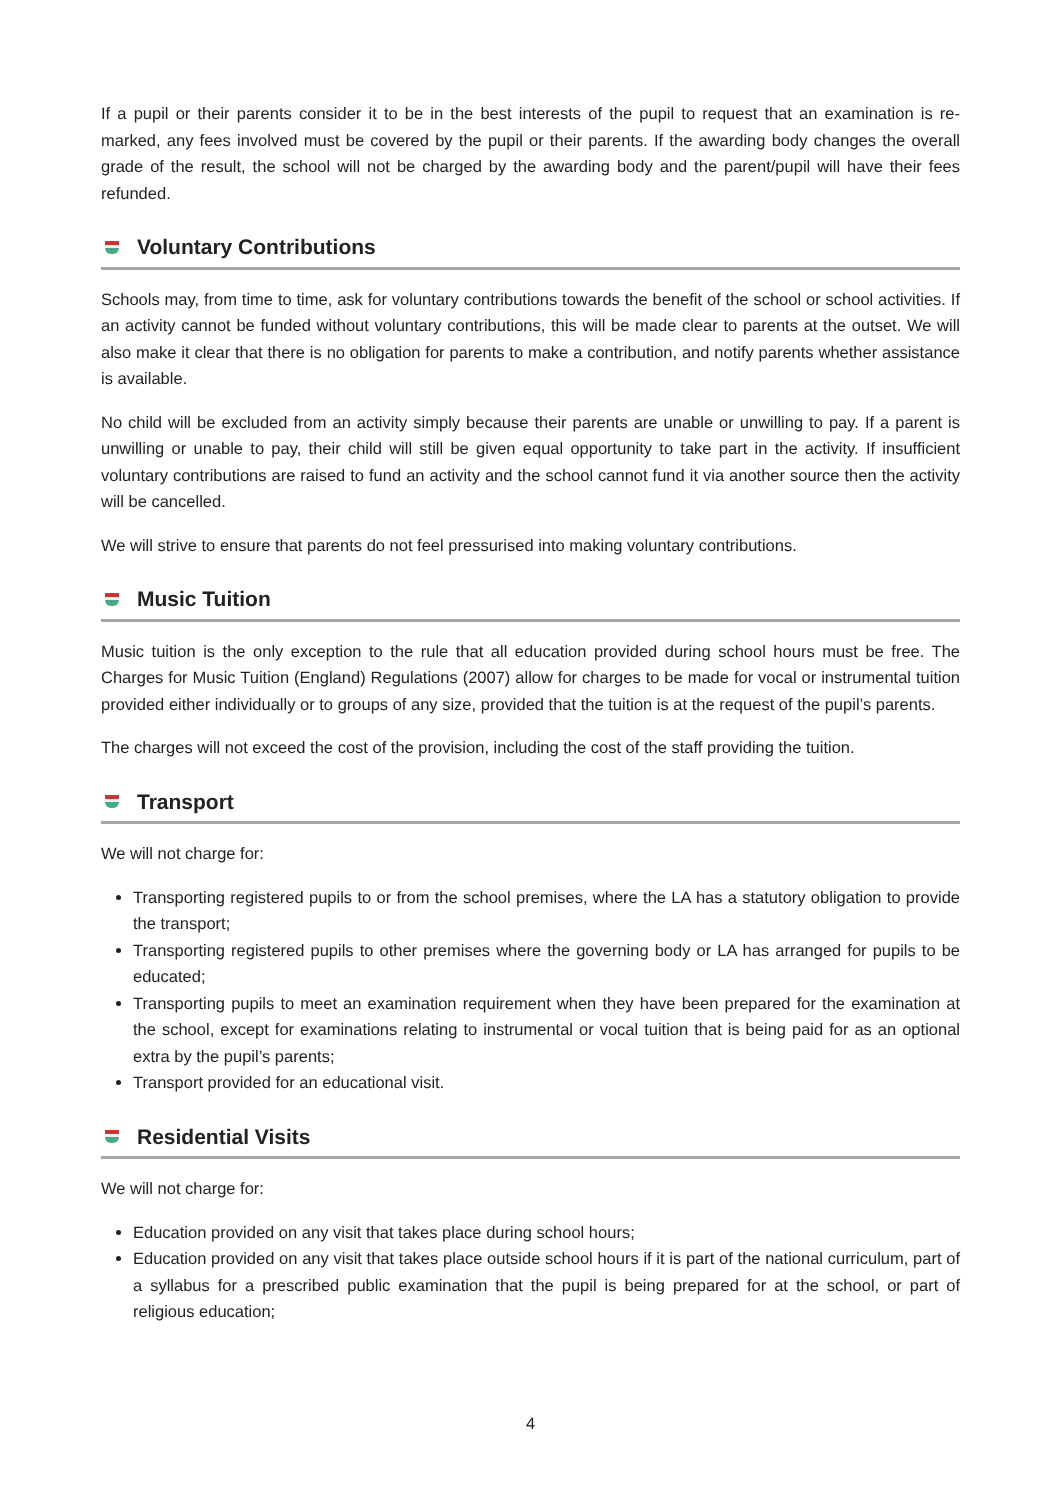If a pupil or their parents consider it to be in the best interests of the pupil to request that an examination is re-marked, any fees involved must be covered by the pupil or their parents. If the awarding body changes the overall grade of the result, the school will not be charged by the awarding body and the parent/pupil will have their fees refunded.
Voluntary Contributions
Schools may, from time to time, ask for voluntary contributions towards the benefit of the school or school activities. If an activity cannot be funded without voluntary contributions, this will be made clear to parents at the outset. We will also make it clear that there is no obligation for parents to make a contribution, and notify parents whether assistance is available.
No child will be excluded from an activity simply because their parents are unable or unwilling to pay. If a parent is unwilling or unable to pay, their child will still be given equal opportunity to take part in the activity. If insufficient voluntary contributions are raised to fund an activity and the school cannot fund it via another source then the activity will be cancelled.
We will strive to ensure that parents do not feel pressurised into making voluntary contributions.
Music Tuition
Music tuition is the only exception to the rule that all education provided during school hours must be free. The Charges for Music Tuition (England) Regulations (2007) allow for charges to be made for vocal or instrumental tuition provided either individually or to groups of any size, provided that the tuition is at the request of the pupil’s parents.
The charges will not exceed the cost of the provision, including the cost of the staff providing the tuition.
Transport
We will not charge for:
Transporting registered pupils to or from the school premises, where the LA has a statutory obligation to provide the transport;
Transporting registered pupils to other premises where the governing body or LA has arranged for pupils to be educated;
Transporting pupils to meet an examination requirement when they have been prepared for the examination at the school, except for examinations relating to instrumental or vocal tuition that is being paid for as an optional extra by the pupil’s parents;
Transport provided for an educational visit.
Residential Visits
We will not charge for:
Education provided on any visit that takes place during school hours;
Education provided on any visit that takes place outside school hours if it is part of the national curriculum, part of a syllabus for a prescribed public examination that the pupil is being prepared for at the school, or part of religious education;
4